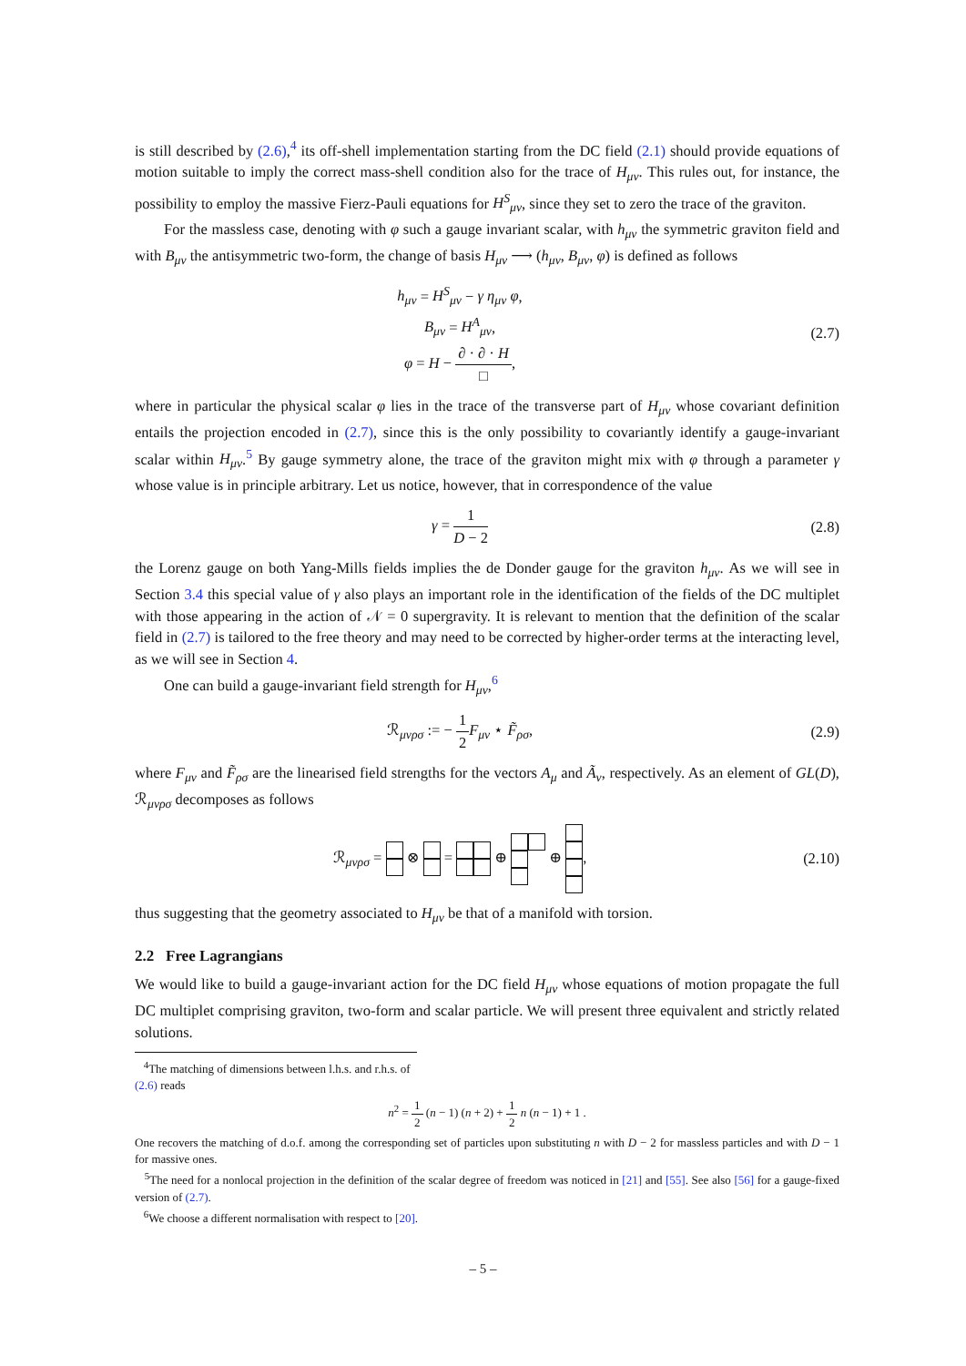is still described by (2.6),<sup>4</sup> its off-shell implementation starting from the DC field (2.1) should provide equations of motion suitable to imply the correct mass-shell condition also for the trace of H<sub>μν</sub>. This rules out, for instance, the possibility to employ the massive Fierz-Pauli equations for H<sup>S</sup><sub>μν</sub>, since they set to zero the trace of the graviton.
For the massless case, denoting with φ such a gauge invariant scalar, with h<sub>μν</sub> the symmetric graviton field and with B<sub>μν</sub> the antisymmetric two-form, the change of basis H<sub>μν</sub> ⟶ (h<sub>μν</sub>, B<sub>μν</sub>, φ) is defined as follows
h<sub>μν</sub> = H<sup>S</sup><sub>μν</sub> − γ η<sub>μν</sub> φ,
B<sub>μν</sub> = H<sup>A</sup><sub>μν</sub>,
φ = H − ∂ · ∂ · H □,
(2.7)
where in particular the physical scalar φ lies in the trace of the transverse part of H<sub>μν</sub> whose covariant definition entails the projection encoded in (2.7), since this is the only possibility to covariantly identify a gauge-invariant scalar within H<sub>μν</sub>.<sup>5</sup> By gauge symmetry alone, the trace of the graviton might mix with φ through a parameter γ whose value is in principle arbitrary. Let us notice, however, that in correspondence of the value
γ = 1 D − 2 (2.8)
the Lorenz gauge on both Yang-Mills fields implies the de Donder gauge for the graviton h<sub>μν</sub>. As we will see in Section 3.4 this special value of γ also plays an important role in the identification of the fields of the DC multiplet with those appearing in the action of 𝒩 = 0 supergravity. It is relevant to mention that the definition of the scalar field in (2.7) is tailored to the free theory and may need to be corrected by higher-order terms at the interacting level, as we will see in Section 4.
One can build a gauge-invariant field strength for H<sub>μν</sub>,<sup>6</sup>
ℛ<sub>μνρσ</sub> := − 1 2 F<sub>μν</sub> ⋆ F̃<sub>ρσ</sub>, (2.9)
where F<sub>μν</sub> and F̃<sub>ρσ</sub> are the linearised field strengths for the vectors A<sub>μ</sub> and Ã<sub>ν</sub>, respectively. As an element of GL(D), ℛ<sub>μνρσ</sub> decomposes as follows
ℛ<sub>μνρσ</sub> =
⊗
=
⊕
⊕
,
(2.10)
thus suggesting that the geometry associated to H<sub>μν</sub> be that of a manifold with torsion.
2.2 Free Lagrangians
We would like to build a gauge-invariant action for the DC field H<sub>μν</sub> whose equations of motion propagate the full DC multiplet comprising graviton, two-form and scalar particle. We will present three equivalent and strictly related solutions.
<sup>4</sup> The matching of dimensions between l.h.s. and r.h.s. of (2.6) reads
n<sup>2</sup> = 1 2 (n − 1) (n + 2) + 1 2 n (n − 1) + 1 .
One recovers the matching of d.o.f. among the corresponding set of particles upon substituting n with D − 2 for massless particles and with D − 1 for massive ones.
<sup>5</sup> The need for a nonlocal projection in the definition of the scalar degree of freedom was noticed in [21] and [55]. See also [56] for a gauge-fixed version of (2.7).
<sup>6</sup> We choose a different normalisation with respect to [20].
– 5 –